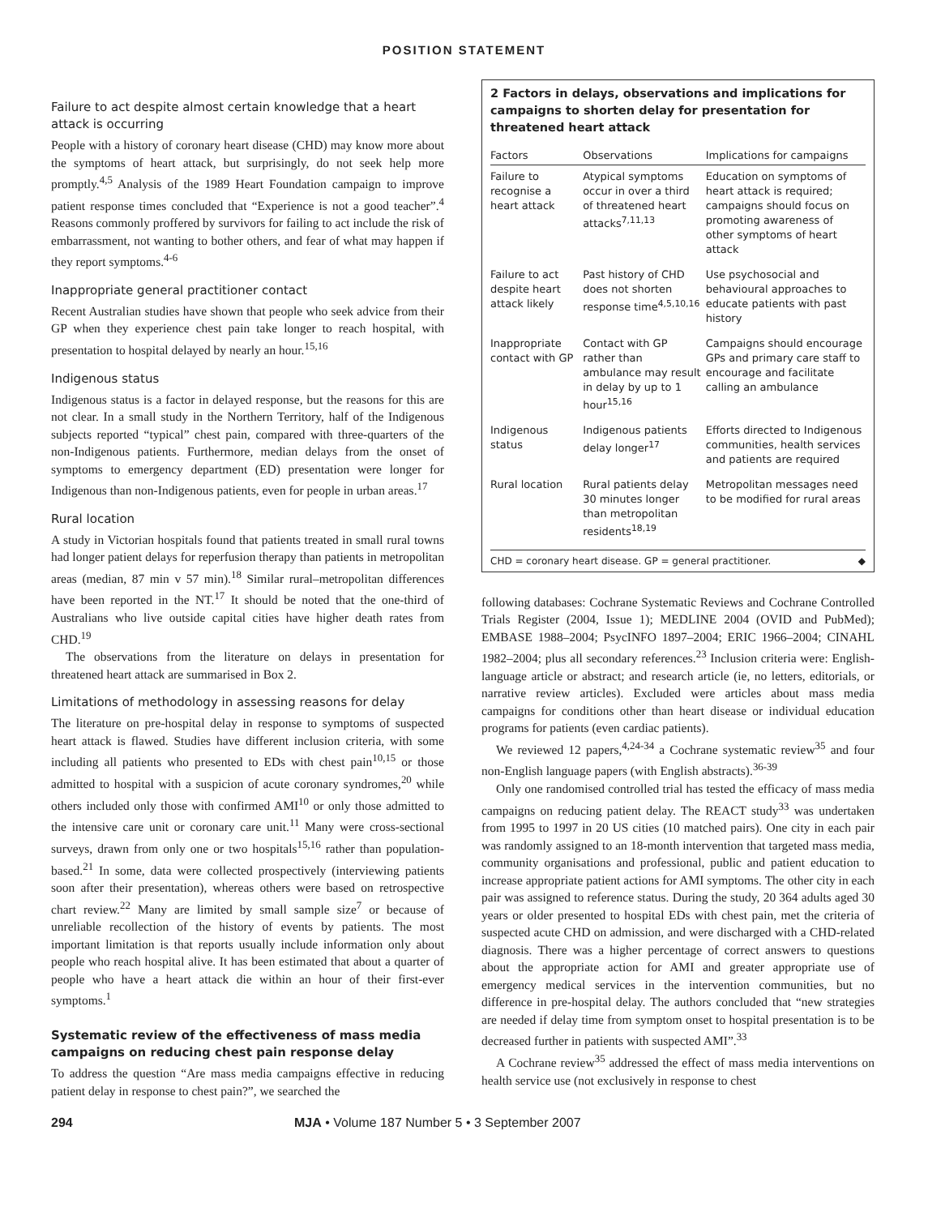POSITION STATEMENT
Failure to act despite almost certain knowledge that a heart attack is occurring
People with a history of coronary heart disease (CHD) may know more about the symptoms of heart attack, but surprisingly, do not seek help more promptly.<sup>4,5</sup> Analysis of the 1989 Heart Foundation campaign to improve patient response times concluded that “Experience is not a good teacher”.<sup>4</sup> Reasons commonly proffered by survivors for failing to act include the risk of embarrassment, not wanting to bother others, and fear of what may happen if they report symptoms.<sup>4-6</sup>
Inappropriate general practitioner contact
Recent Australian studies have shown that people who seek advice from their GP when they experience chest pain take longer to reach hospital, with presentation to hospital delayed by nearly an hour.<sup>15,16</sup>
Indigenous status
Indigenous status is a factor in delayed response, but the reasons for this are not clear. In a small study in the Northern Territory, half of the Indigenous subjects reported “typical” chest pain, compared with three-quarters of the non-Indigenous patients. Furthermore, median delays from the onset of symptoms to emergency department (ED) presentation were longer for Indigenous than non-Indigenous patients, even for people in urban areas.<sup>17</sup>
Rural location
A study in Victorian hospitals found that patients treated in small rural towns had longer patient delays for reperfusion therapy than patients in metropolitan areas (median, 87 min v 57 min).<sup>18</sup> Similar rural–metropolitan differences have been reported in the NT.<sup>17</sup> It should be noted that the one-third of Australians who live outside capital cities have higher death rates from CHD.<sup>19</sup>
The observations from the literature on delays in presentation for threatened heart attack are summarised in Box 2.
Limitations of methodology in assessing reasons for delay
The literature on pre-hospital delay in response to symptoms of suspected heart attack is flawed. Studies have different inclusion criteria, with some including all patients who presented to EDs with chest pain<sup>10,15</sup> or those admitted to hospital with a suspicion of acute coronary syndromes,<sup>20</sup> while others included only those with confirmed AMI<sup>10</sup> or only those admitted to the intensive care unit or coronary care unit.<sup>11</sup> Many were cross-sectional surveys, drawn from only one or two hospitals<sup>15,16</sup> rather than population-based.<sup>21</sup> In some, data were collected prospectively (interviewing patients soon after their presentation), whereas others were based on retrospective chart review.<sup>22</sup> Many are limited by small sample size<sup>7</sup> or because of unreliable recollection of the history of events by patients. The most important limitation is that reports usually include information only about people who reach hospital alive. It has been estimated that about a quarter of people who have a heart attack die within an hour of their first-ever symptoms.<sup>1</sup>
Systematic review of the effectiveness of mass media campaigns on reducing chest pain response delay
To address the question “Are mass media campaigns effective in reducing patient delay in response to chest pain?”, we searched the
2 Factors in delays, observations and implications for campaigns to shorten delay for presentation for threatened heart attack
| Factors | Observations | Implications for campaigns |
| --- | --- | --- |
| Failure to recognise a heart attack | Atypical symptoms occur in over a third of threatened heart attacks<sup>7,11,13</sup> | Education on symptoms of heart attack is required; campaigns should focus on promoting awareness of other symptoms of heart attack |
| Failure to act despite heart attack likely | Past history of CHD does not shorten response time<sup>4,5,10,16</sup> | Use psychosocial and behavioural approaches to educate patients with past history |
| Inappropriate contact with GP | Contact with GP rather than ambulance may result in delay by up to 1 hour<sup>15,16</sup> | Campaigns should encourage GPs and primary care staff to encourage and facilitate calling an ambulance |
| Indigenous status | Indigenous patients delay longer<sup>17</sup> | Efforts directed to Indigenous communities, health services and patients are required |
| Rural location | Rural patients delay 30 minutes longer than metropolitan residents<sup>18,19</sup> | Metropolitan messages need to be modified for rural areas |
CHD = coronary heart disease. GP = general practitioner. ◆
following databases: Cochrane Systematic Reviews and Cochrane Controlled Trials Register (2004, Issue 1); MEDLINE 2004 (OVID and PubMed); EMBASE 1988–2004; PsycINFO 1897–2004; ERIC 1966–2004; CINAHL 1982–2004; plus all secondary references.<sup>23</sup> Inclusion criteria were: English-language article or abstract; and research article (ie, no letters, editorials, or narrative review articles). Excluded were articles about mass media campaigns for conditions other than heart disease or individual education programs for patients (even cardiac patients).
We reviewed 12 papers,<sup>4,24-34</sup> a Cochrane systematic review<sup>35</sup> and four non-English language papers (with English abstracts).<sup>36-39</sup>
Only one randomised controlled trial has tested the efficacy of mass media campaigns on reducing patient delay. The REACT study<sup>33</sup> was undertaken from 1995 to 1997 in 20 US cities (10 matched pairs). One city in each pair was randomly assigned to an 18-month intervention that targeted mass media, community organisations and professional, public and patient education to increase appropriate patient actions for AMI symptoms. The other city in each pair was assigned to reference status. During the study, 20 364 adults aged 30 years or older presented to hospital EDs with chest pain, met the criteria of suspected acute CHD on admission, and were discharged with a CHD-related diagnosis. There was a higher percentage of correct answers to questions about the appropriate action for AMI and greater appropriate use of emergency medical services in the intervention communities, but no difference in pre-hospital delay. The authors concluded that “new strategies are needed if delay time from symptom onset to hospital presentation is to be decreased further in patients with suspected AMI”.<sup>33</sup>
A Cochrane review<sup>35</sup> addressed the effect of mass media interventions on health service use (not exclusively in response to chest
294 MJA • Volume 187 Number 5 • 3 September 2007